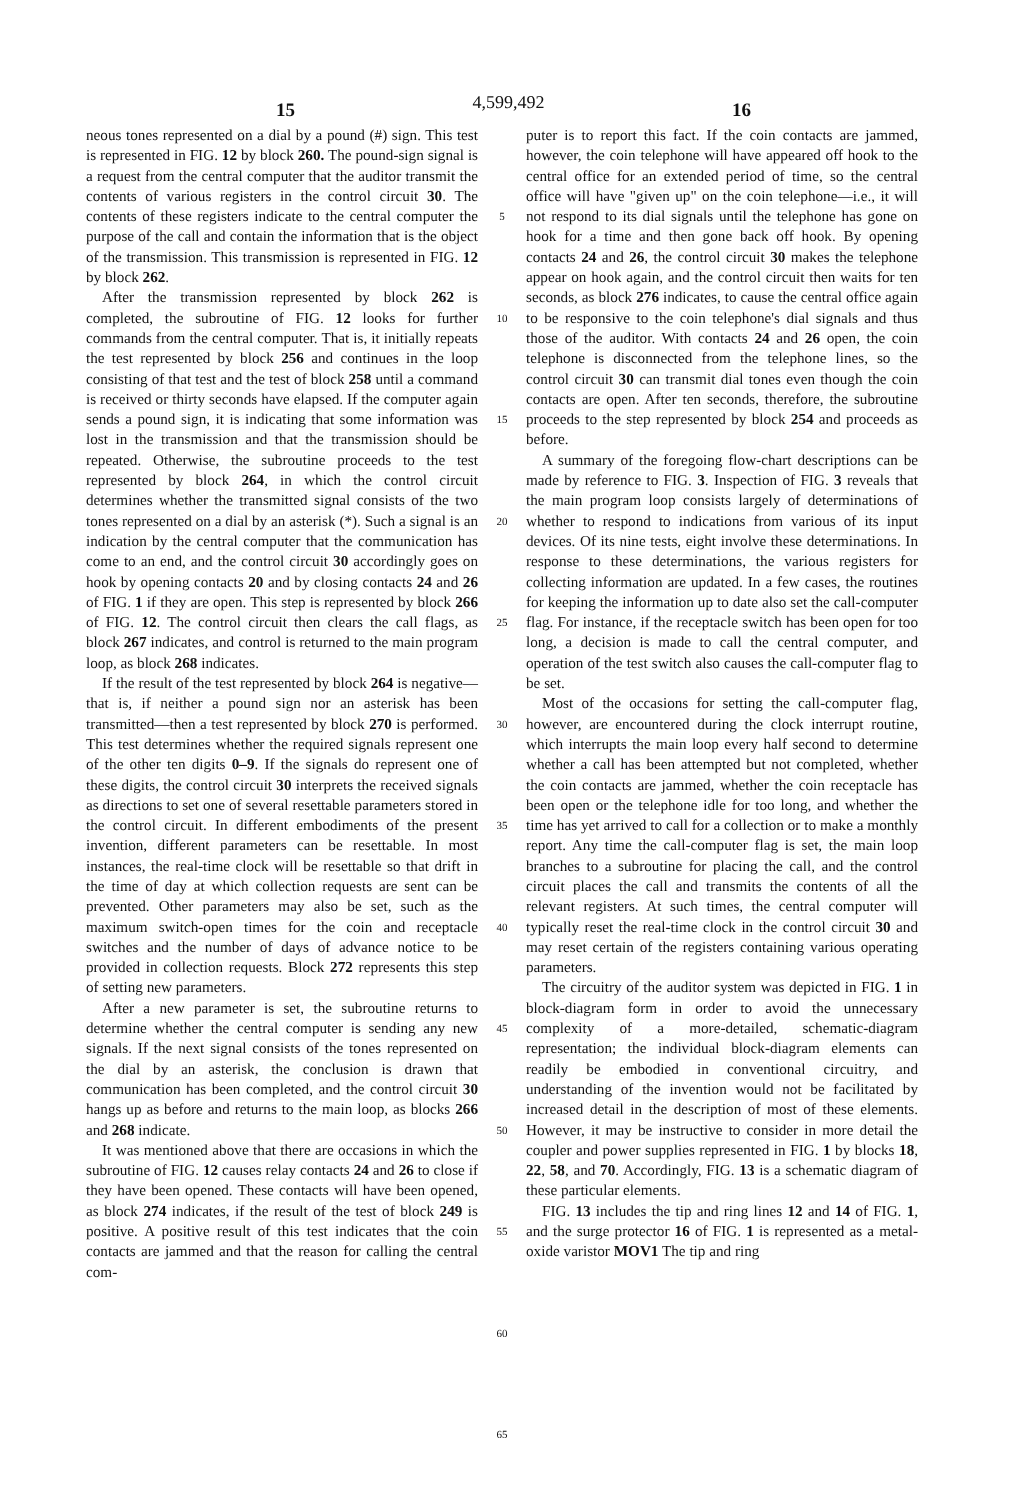4,599,492
15 16
neous tones represented on a dial by a pound (#) sign. This test is represented in FIG. 12 by block 260. The pound-sign signal is a request from the central computer that the auditor transmit the contents of various registers in the control circuit 30. The contents of these registers indicate to the central computer the purpose of the call and contain the information that is the object of the transmission. This transmission is represented in FIG. 12 by block 262.
After the transmission represented by block 262 is completed, the subroutine of FIG. 12 looks for further commands from the central computer. That is, it initially repeats the test represented by block 256 and continues in the loop consisting of that test and the test of block 258 until a command is received or thirty seconds have elapsed. If the computer again sends a pound sign, it is indicating that some information was lost in the transmission and that the transmission should be repeated. Otherwise, the subroutine proceeds to the test represented by block 264, in which the control circuit determines whether the transmitted signal consists of the two tones represented on a dial by an asterisk (*). Such a signal is an indication by the central computer that the communication has come to an end, and the control circuit 30 accordingly goes on hook by opening contacts 20 and by closing contacts 24 and 26 of FIG. 1 if they are open. This step is represented by block 266 of FIG. 12. The control circuit then clears the call flags, as block 267 indicates, and control is returned to the main program loop, as block 268 indicates.
If the result of the test represented by block 264 is negative—that is, if neither a pound sign nor an asterisk has been transmitted—then a test represented by block 270 is performed. This test determines whether the required signals represent one of the other ten digits 0–9. If the signals do represent one of these digits, the control circuit 30 interprets the received signals as directions to set one of several resettable parameters stored in the control circuit. In different embodiments of the present invention, different parameters can be resettable. In most instances, the real-time clock will be resettable so that drift in the time of day at which collection requests are sent can be prevented. Other parameters may also be set, such as the maximum switch-open times for the coin and receptacle switches and the number of days of advance notice to be provided in collection requests. Block 272 represents this step of setting new parameters.
After a new parameter is set, the subroutine returns to determine whether the central computer is sending any new signals. If the next signal consists of the tones represented on the dial by an asterisk, the conclusion is drawn that communication has been completed, and the control circuit 30 hangs up as before and returns to the main loop, as blocks 266 and 268 indicate.
It was mentioned above that there are occasions in which the subroutine of FIG. 12 causes relay contacts 24 and 26 to close if they have been opened. These contacts will have been opened, as block 274 indicates, if the result of the test of block 249 is positive. A positive result of this test indicates that the coin contacts are jammed and that the reason for calling the central com-
5
10
15
20
25
30
35
40
45
50
55
60
65
puter is to report this fact. If the coin contacts are jammed, however, the coin telephone will have appeared off hook to the central office for an extended period of time, so the central office will have "given up" on the coin telephone—i.e., it will not respond to its dial signals until the telephone has gone on hook for a time and then gone back off hook. By opening contacts 24 and 26, the control circuit 30 makes the telephone appear on hook again, and the control circuit then waits for ten seconds, as block 276 indicates, to cause the central office again to be responsive to the coin telephone's dial signals and thus those of the auditor. With contacts 24 and 26 open, the coin telephone is disconnected from the telephone lines, so the control circuit 30 can transmit dial tones even though the coin contacts are open. After ten seconds, therefore, the subroutine proceeds to the step represented by block 254 and proceeds as before.
A summary of the foregoing flow-chart descriptions can be made by reference to FIG. 3. Inspection of FIG. 3 reveals that the main program loop consists largely of determinations of whether to respond to indications from various of its input devices. Of its nine tests, eight involve these determinations. In response to these determinations, the various registers for collecting information are updated. In a few cases, the routines for keeping the information up to date also set the call-computer flag. For instance, if the receptacle switch has been open for too long, a decision is made to call the central computer, and operation of the test switch also causes the call-computer flag to be set.
Most of the occasions for setting the call-computer flag, however, are encountered during the clock interrupt routine, which interrupts the main loop every half second to determine whether a call has been attempted but not completed, whether the coin contacts are jammed, whether the coin receptacle has been open or the telephone idle for too long, and whether the time has yet arrived to call for a collection or to make a monthly report. Any time the call-computer flag is set, the main loop branches to a subroutine for placing the call, and the control circuit places the call and transmits the contents of all the relevant registers. At such times, the central computer will typically reset the real-time clock in the control circuit 30 and may reset certain of the registers containing various operating parameters.
The circuitry of the auditor system was depicted in FIG. 1 in block-diagram form in order to avoid the unnecessary complexity of a more-detailed, schematic-diagram representation; the individual block-diagram elements can readily be embodied in conventional circuitry, and understanding of the invention would not be facilitated by increased detail in the description of most of these elements. However, it may be instructive to consider in more detail the coupler and power supplies represented in FIG. 1 by blocks 18, 22, 58, and 70. Accordingly, FIG. 13 is a schematic diagram of these particular elements.
FIG. 13 includes the tip and ring lines 12 and 14 of FIG. 1, and the surge protector 16 of FIG. 1 is represented as a metal-oxide varistor MOV1 The tip and ring